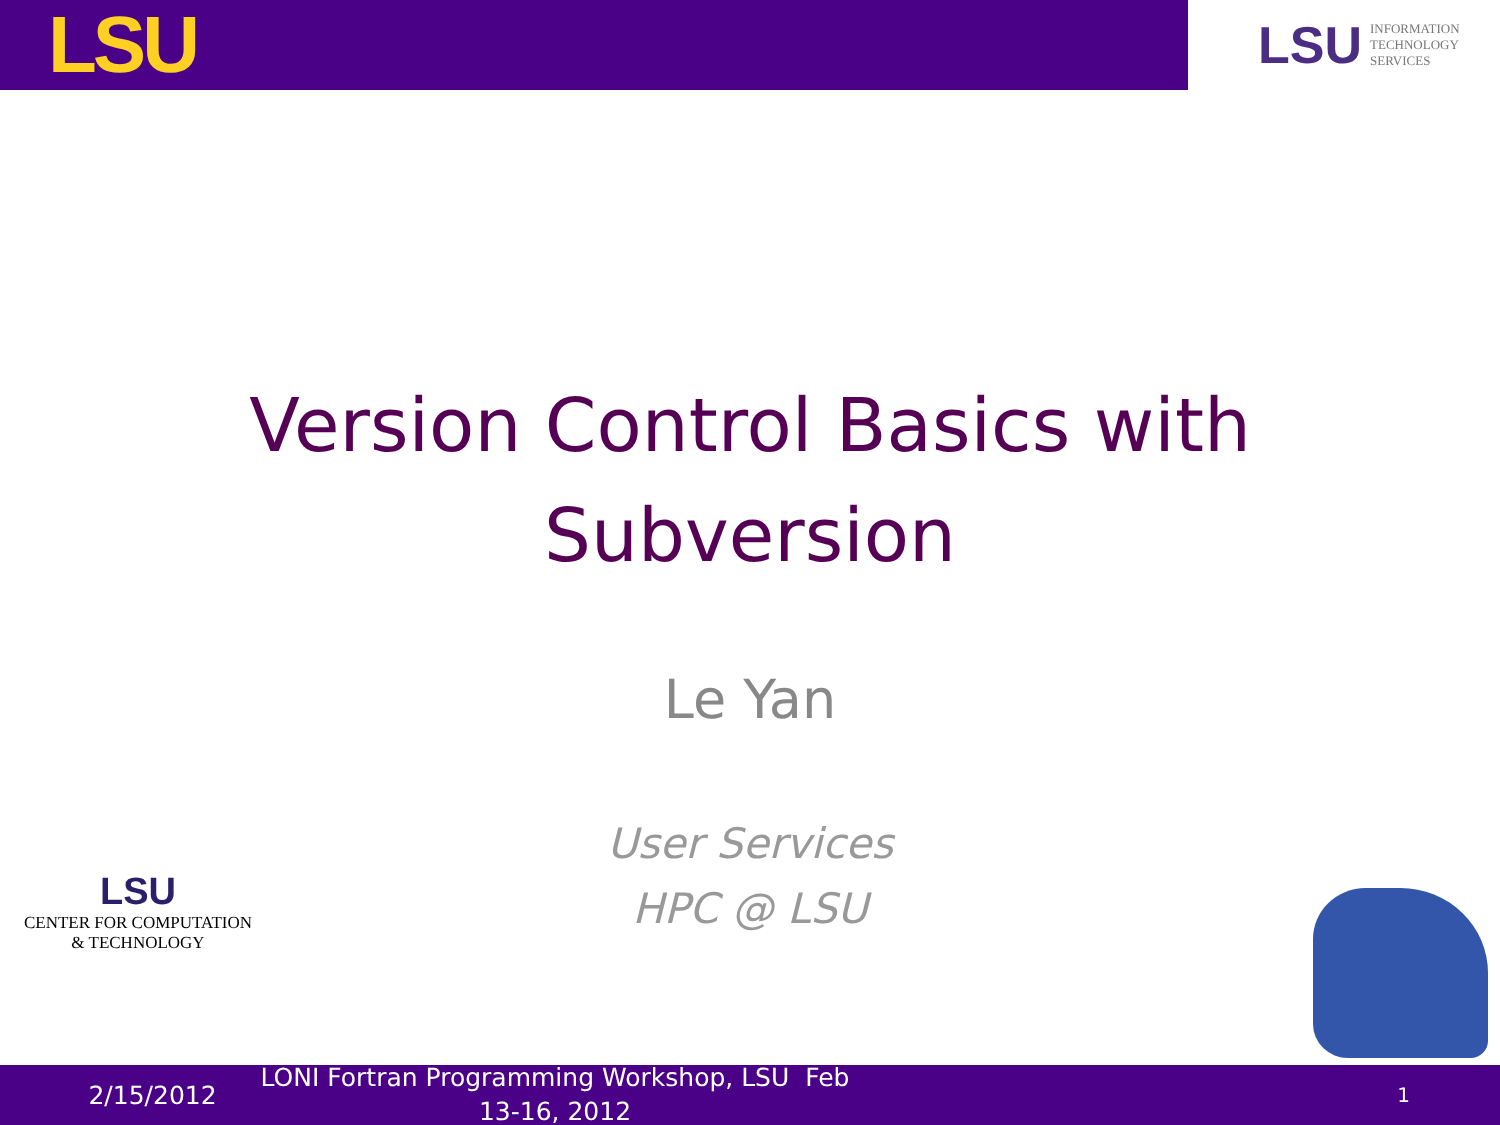LSU
LSU INFORMATION
TECHNOLOGY
SERVICES
Version Control Basics with
Subversion
Le Yan
User Services
HPC @ LSU
LSU
CENTER FOR COMPUTATION
& TECHNOLOGY
2/15/2012
LONI Fortran Programming Workshop, LSU Feb 13-16, 2012
1